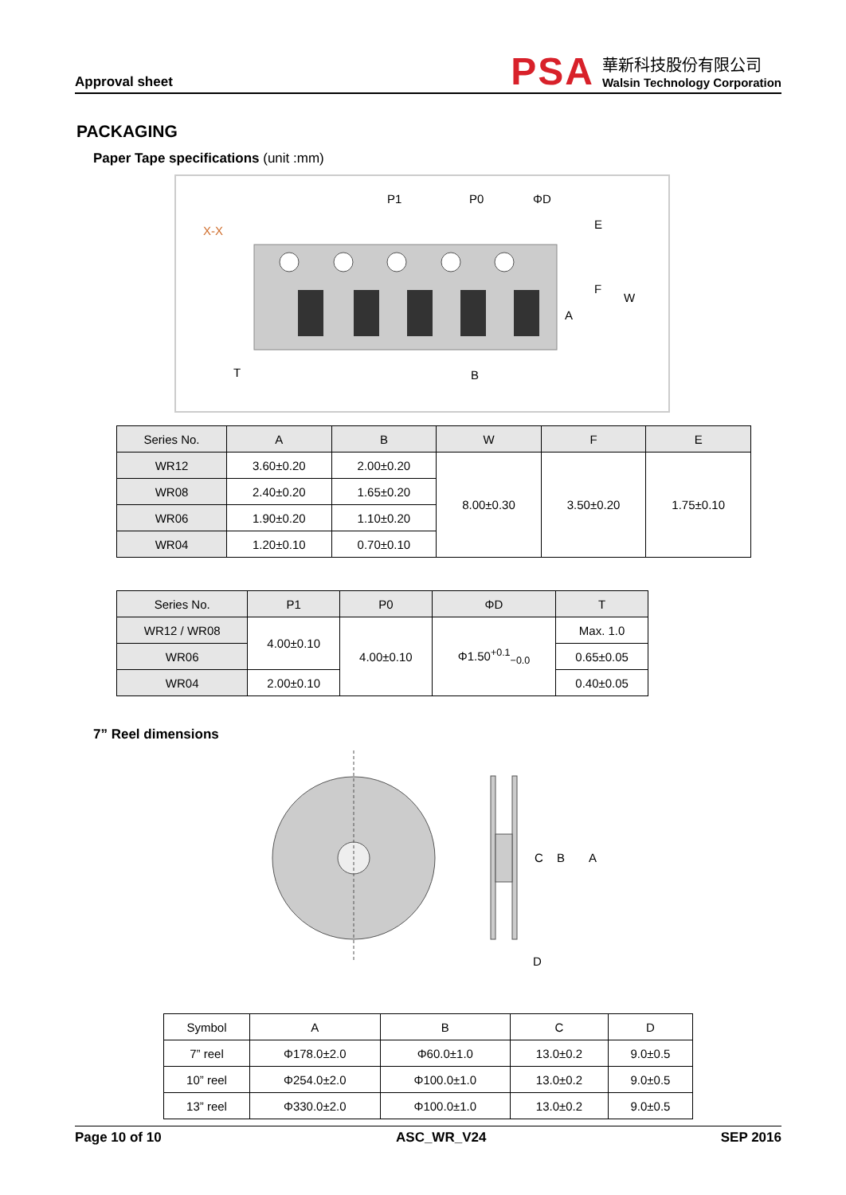Approval sheet
PSA
華新科技股份有限公司
Walsin Technology Corporation
PACKAGING
Paper Tape specifications (unit :mm)
P1
P0
ΦD
E
F
W
A
B
T
X-X
| Series No. | A | B | W | F | E |
| --- | --- | --- | --- | --- | --- |
| WR12 | 3.60±0.20 | 2.00±0.20 | 8.00±0.30 | 3.50±0.20 | 1.75±0.10 |
| WR08 | 2.40±0.20 | 1.65±0.20 | | | |
| WR06 | 1.90±0.20 | 1.10±0.20 | | | |
| WR04 | 1.20±0.10 | 0.70±0.10 | | | |
| Series No. | P1 | P0 | ΦD | T |
| --- | --- | --- | --- | --- |
| WR12 / WR08 | 4.00±0.10 | 4.00±0.10 | Φ1.50<sup>+0.1</sup><sub>−0.0</sub> | Max. 1.0 |
| WR06 | | | | 0.65±0.05 |
| WR04 | 2.00±0.10 | | | 0.40±0.05 |
7” Reel dimensions
C
B
A
D
| Symbol | A | B | C | D |
| 7” reel | Φ178.0±2.0 | Φ60.0±1.0 | 13.0±0.2 | 9.0±0.5 |
| 10” reel | Φ254.0±2.0 | Φ100.0±1.0 | 13.0±0.2 | 9.0±0.5 |
| 13” reel | Φ330.0±2.0 | Φ100.0±1.0 | 13.0±0.2 | 9.0±0.5 |
Page 10 of 10 ASC_WR_V24 SEP 2016